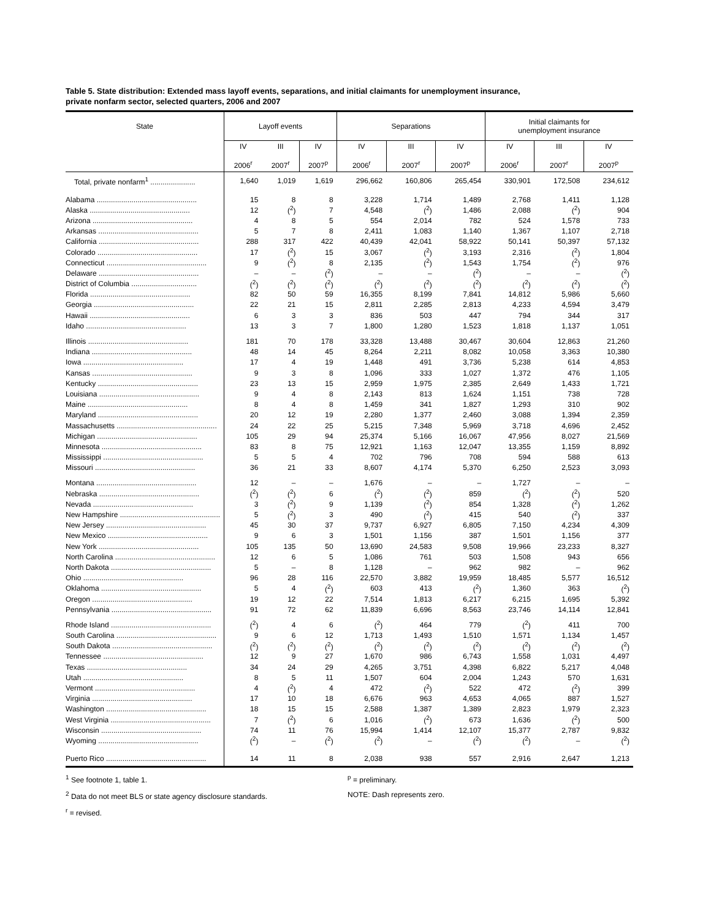Table 5. State distribution: Extended mass layoff events, separations, and initial claimants for unemployment insurance,
private nonfarm sector, selected quarters, 2006 and 2007
| State | Layoff events | | | Separations | | | Initial claimants for unemployment insurance | | |
| --- | --- | --- | --- | --- | --- | --- | --- | --- | --- |
| | IV 2006<sup>r</sup> | III 2007<sup>r</sup> | IV 2007<sup>p</sup> | IV 2006<sup>r</sup> | III 2007<sup>r</sup> | IV 2007<sup>p</sup> | IV 2006<sup>r</sup> | III 2007<sup>r</sup> | IV 2007<sup>p</sup> |
| Total, private nonfarm<sup>1</sup> ...................... | 1,640 | 1,019 | 1,619 | 296,662 | 160,806 | 265,454 | 330,901 | 172,508 | 234,612 |
| Alabama ................................................. | 15 | 8 | 8 | 3,228 | 1,714 | 1,489 | 2,768 | 1,411 | 1,128 |
| Alaska ................................................. | 12 | (<sup>2</sup>) | 7 | 4,548 | (<sup>2</sup>) | 1,486 | 2,088 | (<sup>2</sup>) | 904 |
| Arizona ................................................. | 4 | 8 | 5 | 554 | 2,014 | 782 | 524 | 1,578 | 733 |
| Arkansas ................................................. | 5 | 7 | 8 | 2,411 | 1,083 | 1,140 | 1,367 | 1,107 | 2,718 |
| California ................................................. | 288 | 317 | 422 | 40,439 | 42,041 | 58,922 | 50,141 | 50,397 | 57,132 |
| Colorado ................................................. | 17 | (<sup>2</sup>) | 15 | 3,067 | (<sup>2</sup>) | 3,193 | 2,316 | (<sup>2</sup>) | 1,804 |
| Connecticut ................................................. | 9 | (<sup>2</sup>) | 8 | 2,135 | (<sup>2</sup>) | 1,543 | 1,754 | (<sup>2</sup>) | 976 |
| Delaware ................................................. | – | – | (<sup>2</sup>) | – | – | (<sup>2</sup>) | – | – | (<sup>2</sup>) |
| District of Columbia ................................ | (<sup>2</sup>) | (<sup>2</sup>) | (<sup>2</sup>) | (<sup>2</sup>) | (<sup>2</sup>) | (<sup>2</sup>) | (<sup>2</sup>) | (<sup>2</sup>) | (<sup>2</sup>) |
| Florida ................................................. | 82 | 50 | 59 | 16,355 | 8,199 | 7,841 | 14,812 | 5,986 | 5,660 |
| Georgia ................................................. | 22 | 21 | 15 | 2,811 | 2,285 | 2,813 | 4,233 | 4,594 | 3,479 |
| Hawaii ................................................. | 6 | 3 | 3 | 836 | 503 | 447 | 794 | 344 | 317 |
| Idaho ................................................. | 13 | 3 | 7 | 1,800 | 1,280 | 1,523 | 1,818 | 1,137 | 1,051 |
| Illinois ................................................. | 181 | 70 | 178 | 33,328 | 13,488 | 30,467 | 30,604 | 12,863 | 21,260 |
| Indiana ................................................. | 48 | 14 | 45 | 8,264 | 2,211 | 8,082 | 10,058 | 3,363 | 10,380 |
| Iowa ................................................. | 17 | 4 | 19 | 1,448 | 491 | 3,736 | 5,238 | 614 | 4,853 |
| Kansas ................................................. | 9 | 3 | 8 | 1,096 | 333 | 1,027 | 1,372 | 476 | 1,105 |
| Kentucky ................................................. | 23 | 13 | 15 | 2,959 | 1,975 | 2,385 | 2,649 | 1,433 | 1,721 |
| Louisiana ................................................. | 9 | 4 | 8 | 2,143 | 813 | 1,624 | 1,151 | 738 | 728 |
| Maine ................................................. | 8 | 4 | 8 | 1,459 | 341 | 1,827 | 1,293 | 310 | 902 |
| Maryland ................................................. | 20 | 12 | 19 | 2,280 | 1,377 | 2,460 | 3,088 | 1,394 | 2,359 |
| Massachusetts ................................................. | 24 | 22 | 25 | 5,215 | 7,348 | 5,969 | 3,718 | 4,696 | 2,452 |
| Michigan ................................................. | 105 | 29 | 94 | 25,374 | 5,166 | 16,067 | 47,956 | 8,027 | 21,569 |
| Minnesota ................................................. | 83 | 8 | 75 | 12,921 | 1,163 | 12,047 | 13,355 | 1,159 | 8,892 |
| Mississippi ................................................. | 5 | 5 | 4 | 702 | 796 | 708 | 594 | 588 | 613 |
| Missouri ................................................. | 36 | 21 | 33 | 8,607 | 4,174 | 5,370 | 6,250 | 2,523 | 3,093 |
| Montana ................................................. | 12 | – | – | 1,676 | – | – | 1,727 | – | – |
| Nebraska ................................................. | (<sup>2</sup>) | (<sup>2</sup>) | 6 | (<sup>2</sup>) | (<sup>2</sup>) | 859 | (<sup>2</sup>) | (<sup>2</sup>) | 520 |
| Nevada ................................................. | 3 | (<sup>2</sup>) | 9 | 1,139 | (<sup>2</sup>) | 854 | 1,328 | (<sup>2</sup>) | 1,262 |
| New Hampshire ................................................. | 5 | (<sup>2</sup>) | 3 | 490 | (<sup>2</sup>) | 415 | 540 | (<sup>2</sup>) | 337 |
| New Jersey ................................................. | 45 | 30 | 37 | 9,737 | 6,927 | 6,805 | 7,150 | 4,234 | 4,309 |
| New Mexico ................................................. | 9 | 6 | 3 | 1,501 | 1,156 | 387 | 1,501 | 1,156 | 377 |
| New York ................................................. | 105 | 135 | 50 | 13,690 | 24,583 | 9,508 | 19,966 | 23,233 | 8,327 |
| North Carolina ................................................. | 12 | 6 | 5 | 1,086 | 761 | 503 | 1,508 | 943 | 656 |
| North Dakota ................................................. | 5 | – | 8 | 1,128 | – | 962 | 982 | – | 962 |
| Ohio ................................................. | 96 | 28 | 116 | 22,570 | 3,882 | 19,959 | 18,485 | 5,577 | 16,512 |
| Oklahoma ................................................. | 5 | 4 | (<sup>2</sup>) | 603 | 413 | (<sup>2</sup>) | 1,360 | 363 | (<sup>2</sup>) |
| Oregon ................................................. | 19 | 12 | 22 | 7,514 | 1,813 | 6,217 | 6,215 | 1,695 | 5,392 |
| Pennsylvania ................................................. | 91 | 72 | 62 | 11,839 | 6,696 | 8,563 | 23,746 | 14,114 | 12,841 |
| Rhode Island ................................................. | (<sup>2</sup>) | 4 | 6 | (<sup>2</sup>) | 464 | 779 | (<sup>2</sup>) | 411 | 700 |
| South Carolina ................................................. | 9 | 6 | 12 | 1,713 | 1,493 | 1,510 | 1,571 | 1,134 | 1,457 |
| South Dakota ................................................. | (<sup>2</sup>) | (<sup>2</sup>) | (<sup>2</sup>) | (<sup>2</sup>) | (<sup>2</sup>) | (<sup>2</sup>) | (<sup>2</sup>) | (<sup>2</sup>) | (<sup>2</sup>) |
| Tennessee ................................................. | 12 | 9 | 27 | 1,670 | 986 | 6,743 | 1,558 | 1,031 | 4,497 |
| Texas ................................................. | 34 | 24 | 29 | 4,265 | 3,751 | 4,398 | 6,822 | 5,217 | 4,048 |
| Utah ................................................. | 8 | 5 | 11 | 1,507 | 604 | 2,004 | 1,243 | 570 | 1,631 |
| Vermont ................................................. | 4 | (<sup>2</sup>) | 4 | 472 | (<sup>2</sup>) | 522 | 472 | (<sup>2</sup>) | 399 |
| Virginia ................................................. | 17 | 10 | 18 | 6,676 | 963 | 4,653 | 4,065 | 887 | 1,527 |
| Washington ................................................. | 18 | 15 | 15 | 2,588 | 1,387 | 1,389 | 2,823 | 1,979 | 2,323 |
| West Virginia ................................................. | 7 | (<sup>2</sup>) | 6 | 1,016 | (<sup>2</sup>) | 673 | 1,636 | (<sup>2</sup>) | 500 |
| Wisconsin ................................................. | 74 | 11 | 76 | 15,994 | 1,414 | 12,107 | 15,377 | 2,787 | 9,832 |
| Wyoming ................................................. | (<sup>2</sup>) | – | (<sup>2</sup>) | (<sup>2</sup>) | – | (<sup>2</sup>) | (<sup>2</sup>) | – | (<sup>2</sup>) |
| Puerto Rico ................................................. | 14 | 11 | 8 | 2,038 | 938 | 557 | 2,916 | 2,647 | 1,213 |
<sup>1</sup> See footnote 1, table 1.
<sup>2</sup> Data do not meet BLS or state agency disclosure standards.
<sup>r</sup> = revised.
<sup>p</sup> = preliminary.
NOTE: Dash represents zero.